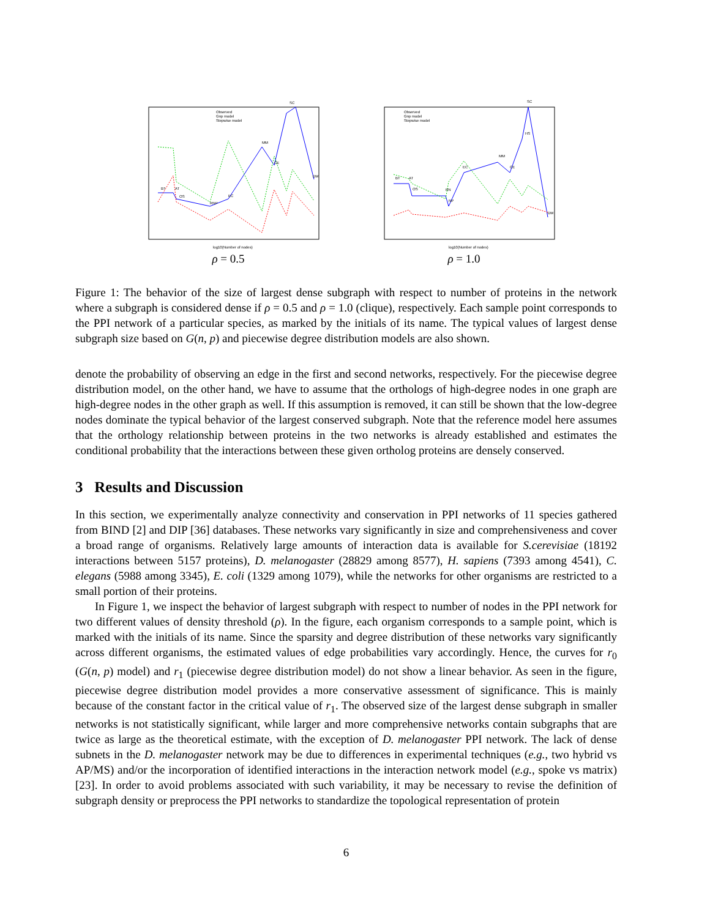BT
AT
OS
RNP
EC
MM
CE
SC
DM
Observed
Gnp model
Stepwise model
log10(Number of nodes)
ρ = 0.5
BT
AT
OS
RN
NP
EC
MM
CE
HS
SC
DM
Observed
Gnp model
Stepwise model
log10(Number of nodes)
ρ = 1.0
Figure 1: The behavior of the size of largest dense subgraph with respect to number of proteins in the network where a subgraph is considered dense if ρ = 0.5 and ρ = 1.0 (clique), respectively. Each sample point corresponds to the PPI network of a particular species, as marked by the initials of its name. The typical values of largest dense subgraph size based on G(n, p) and piecewise degree distribution models are also shown.
denote the probability of observing an edge in the first and second networks, respectively. For the piecewise degree distribution model, on the other hand, we have to assume that the orthologs of high-degree nodes in one graph are high-degree nodes in the other graph as well. If this assumption is removed, it can still be shown that the low-degree nodes dominate the typical behavior of the largest conserved subgraph. Note that the reference model here assumes that the orthology relationship between proteins in the two networks is already established and estimates the conditional probability that the interactions between these given ortholog proteins are densely conserved.
3 Results and Discussion
In this section, we experimentally analyze connectivity and conservation in PPI networks of 11 species gathered from BIND [2] and DIP [36] databases. These networks vary significantly in size and comprehensiveness and cover a broad range of organisms. Relatively large amounts of interaction data is available for S.cerevisiae (18192 interactions between 5157 proteins), D. melanogaster (28829 among 8577), H. sapiens (7393 among 4541), C. elegans (5988 among 3345), E. coli (1329 among 1079), while the networks for other organisms are restricted to a small portion of their proteins.
In Figure 1, we inspect the behavior of largest subgraph with respect to number of nodes in the PPI network for two different values of density threshold (ρ). In the figure, each organism corresponds to a sample point, which is marked with the initials of its name. Since the sparsity and degree distribution of these networks vary significantly across different organisms, the estimated values of edge probabilities vary accordingly. Hence, the curves for r<sub>0</sub> (G(n, p) model) and r<sub>1</sub> (piecewise degree distribution model) do not show a linear behavior. As seen in the figure, piecewise degree distribution model provides a more conservative assessment of significance. This is mainly because of the constant factor in the critical value of r<sub>1</sub>. The observed size of the largest dense subgraph in smaller networks is not statistically significant, while larger and more comprehensive networks contain subgraphs that are twice as large as the theoretical estimate, with the exception of D. melanogaster PPI network. The lack of dense subnets in the D. melanogaster network may be due to differences in experimental techniques (e.g., two hybrid vs AP/MS) and/or the incorporation of identified interactions in the interaction network model (e.g., spoke vs matrix) [23]. In order to avoid problems associated with such variability, it may be necessary to revise the definition of subgraph density or preprocess the PPI networks to standardize the topological representation of protein
6